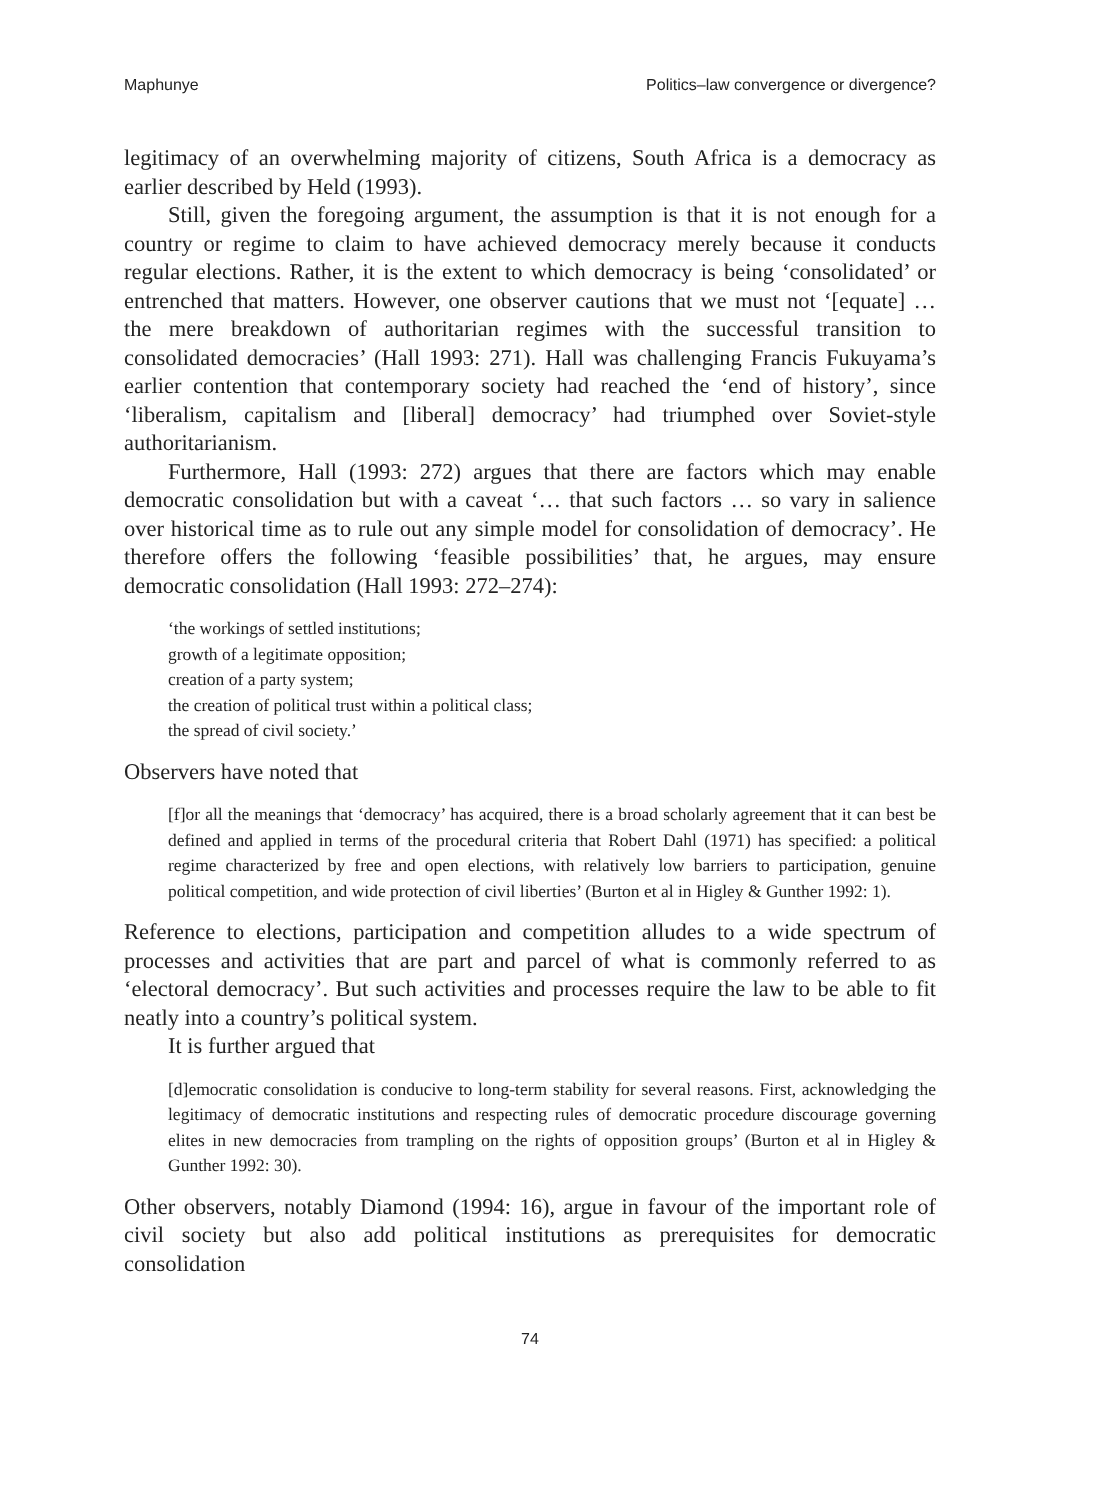Maphunye Politics–law convergence or divergence?
legitimacy of an overwhelming majority of citizens, South Africa is a democracy as earlier described by Held (1993).
Still, given the foregoing argument, the assumption is that it is not enough for a country or regime to claim to have achieved democracy merely because it conducts regular elections. Rather, it is the extent to which democracy is being ‘consolidated’ or entrenched that matters. However, one observer cautions that we must not ‘[equate] … the mere breakdown of authoritarian regimes with the successful transition to consolidated democracies’ (Hall 1993: 271). Hall was challenging Francis Fukuyama’s earlier contention that contemporary society had reached the ‘end of history’, since ‘liberalism, capitalism and [liberal] democracy’ had triumphed over Soviet-style authoritarianism.
Furthermore, Hall (1993: 272) argues that there are factors which may enable democratic consolidation but with a caveat ‘… that such factors … so vary in salience over historical time as to rule out any simple model for consolidation of democracy’. He therefore offers the following ‘feasible possibilities’ that, he argues, may ensure democratic consolidation (Hall 1993: 272–274):
‘the workings of settled institutions;
growth of a legitimate opposition;
creation of a party system;
the creation of political trust within a political class;
the spread of civil society.’
Observers have noted that
[f]or all the meanings that ‘democracy’ has acquired, there is a broad scholarly agreement that it can best be defined and applied in terms of the procedural criteria that Robert Dahl (1971) has specified: a political regime characterized by free and open elections, with relatively low barriers to participation, genuine political competition, and wide protection of civil liberties’ (Burton et al in Higley & Gunther 1992: 1).
Reference to elections, participation and competition alludes to a wide spectrum of processes and activities that are part and parcel of what is commonly referred to as ‘electoral democracy’. But such activities and processes require the law to be able to fit neatly into a country’s political system.
It is further argued that
[d]emocratic consolidation is conducive to long-term stability for several reasons. First, acknowledging the legitimacy of democratic institutions and respecting rules of democratic procedure discourage governing elites in new democracies from trampling on the rights of opposition groups’ (Burton et al in Higley & Gunther 1992: 30).
Other observers, notably Diamond (1994: 16), argue in favour of the important role of civil society but also add political institutions as prerequisites for democratic consolidation
74